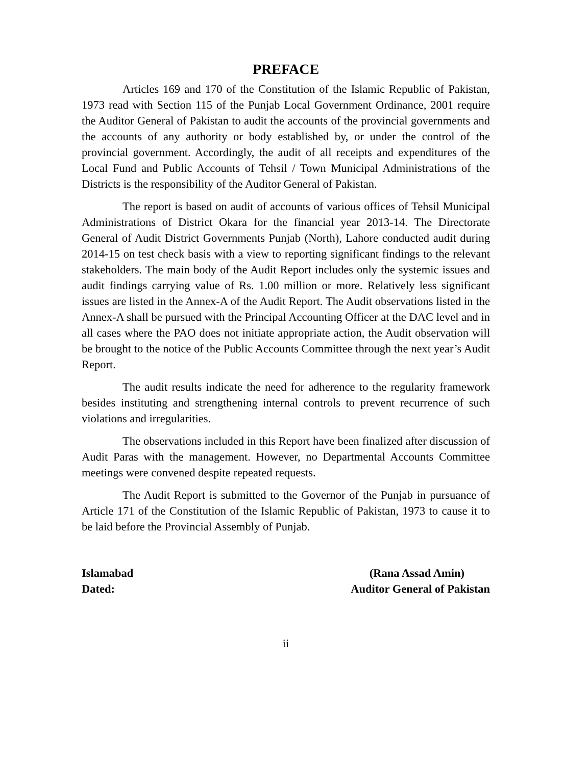PREFACE
Articles 169 and 170 of the Constitution of the Islamic Republic of Pakistan, 1973 read with Section 115 of the Punjab Local Government Ordinance, 2001 require the Auditor General of Pakistan to audit the accounts of the provincial governments and the accounts of any authority or body established by, or under the control of the provincial government. Accordingly, the audit of all receipts and expenditures of the Local Fund and Public Accounts of Tehsil / Town Municipal Administrations of the Districts is the responsibility of the Auditor General of Pakistan.
The report is based on audit of accounts of various offices of Tehsil Municipal Administrations of District Okara for the financial year 2013-14. The Directorate General of Audit District Governments Punjab (North), Lahore conducted audit during 2014-15 on test check basis with a view to reporting significant findings to the relevant stakeholders. The main body of the Audit Report includes only the systemic issues and audit findings carrying value of Rs. 1.00 million or more. Relatively less significant issues are listed in the Annex-A of the Audit Report. The Audit observations listed in the Annex-A shall be pursued with the Principal Accounting Officer at the DAC level and in all cases where the PAO does not initiate appropriate action, the Audit observation will be brought to the notice of the Public Accounts Committee through the next year’s Audit Report.
The audit results indicate the need for adherence to the regularity framework besides instituting and strengthening internal controls to prevent recurrence of such violations and irregularities.
The observations included in this Report have been finalized after discussion of Audit Paras with the management. However, no Departmental Accounts Committee meetings were convened despite repeated requests.
The Audit Report is submitted to the Governor of the Punjab in pursuance of Article 171 of the Constitution of the Islamic Republic of Pakistan, 1973 to cause it to be laid before the Provincial Assembly of Punjab.
Islamabad
Dated:
(Rana Assad Amin)
Auditor General of Pakistan
ii